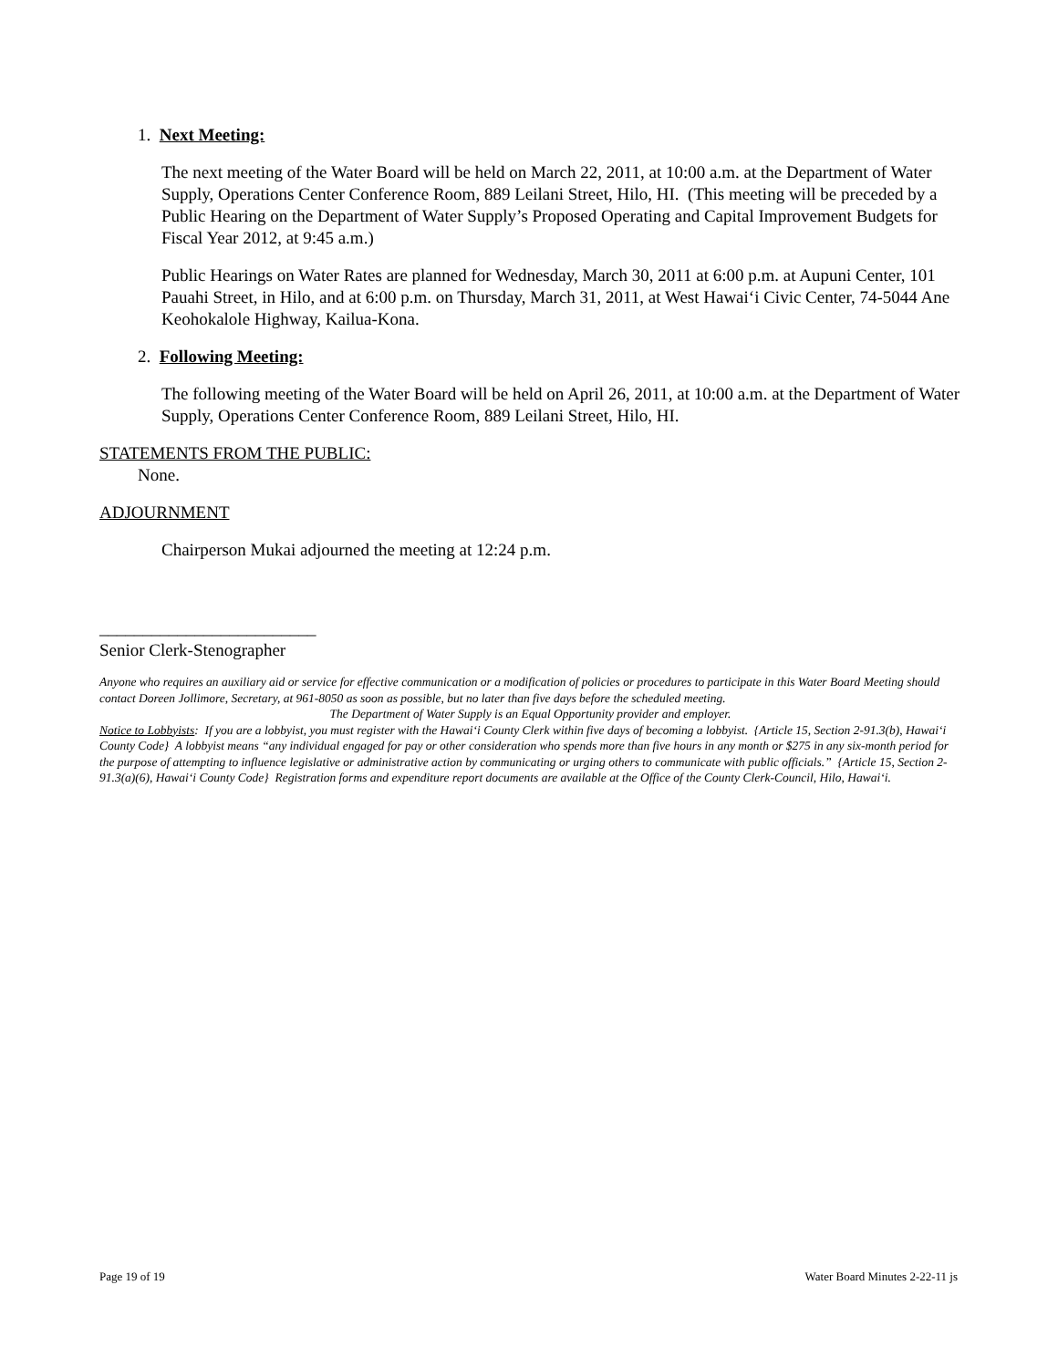1. Next Meeting:
The next meeting of the Water Board will be held on March 22, 2011, at 10:00 a.m. at the Department of Water Supply, Operations Center Conference Room, 889 Leilani Street, Hilo, HI. (This meeting will be preceded by a Public Hearing on the Department of Water Supply’s Proposed Operating and Capital Improvement Budgets for Fiscal Year 2012, at 9:45 a.m.)
Public Hearings on Water Rates are planned for Wednesday, March 30, 2011 at 6:00 p.m. at Aupuni Center, 101 Pauahi Street, in Hilo, and at 6:00 p.m. on Thursday, March 31, 2011, at West Hawai‘i Civic Center, 74-5044 Ane Keohokalole Highway, Kailua-Kona.
2. Following Meeting:
The following meeting of the Water Board will be held on April 26, 2011, at 10:00 a.m. at the Department of Water Supply, Operations Center Conference Room, 889 Leilani Street, Hilo, HI.
STATEMENTS FROM THE PUBLIC:
None.
ADJOURNMENT
Chairperson Mukai adjourned the meeting at 12:24 p.m.
_________________________
Senior Clerk-Stenographer
Anyone who requires an auxiliary aid or service for effective communication or a modification of policies or procedures to participate in this Water Board Meeting should contact Doreen Jollimore, Secretary, at 961-8050 as soon as possible, but no later than five days before the scheduled meeting.
The Department of Water Supply is an Equal Opportunity provider and employer.
Notice to Lobbyists: If you are a lobbyist, you must register with the Hawai‘i County Clerk within five days of becoming a lobbyist. {Article 15, Section 2-91.3(b), Hawai‘i County Code} A lobbyist means “any individual engaged for pay or other consideration who spends more than five hours in any month or $275 in any six-month period for the purpose of attempting to influence legislative or administrative action by communicating or urging others to communicate with public officials.” {Article 15, Section 2-91.3(a)(6), Hawai‘i County Code} Registration forms and expenditure report documents are available at the Office of the County Clerk-Council, Hilo, Hawai‘i.
Page 19 of 19 Water Board Minutes 2-22-11 js